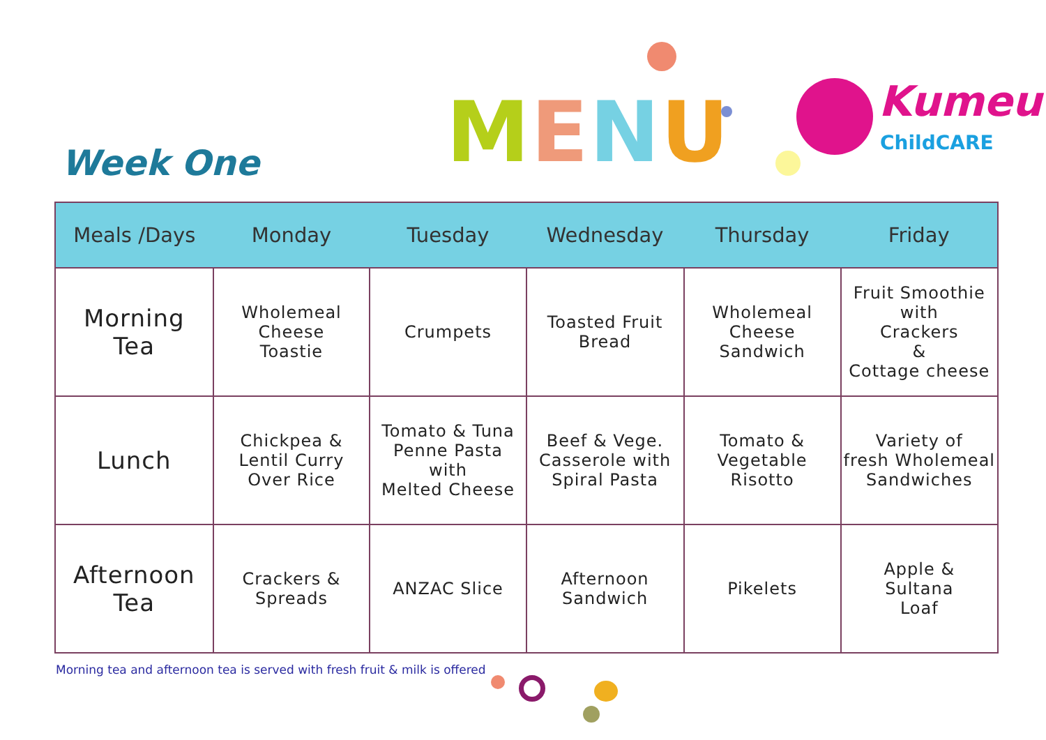Week One MENU Kumeu
ChildCARE
| Meals /Days | Monday | Tuesday | Wednesday | Thursday | Friday |
| --- | --- | --- | --- | --- | --- |
| Morning Tea | Wholemeal Cheese Toastie | Crumpets | Toasted Fruit Bread | Wholemeal Cheese Sandwich | Fruit Smoothie with Crackers & Cottage cheese |
| Lunch | Chickpea & Lentil Curry Over Rice | Tomato & Tuna Penne Pasta with Melted Cheese | Beef & Vege. Casserole with Spiral Pasta | Tomato & Vegetable Risotto | Variety of fresh Wholemeal Sandwiches |
| Afternoon Tea | Crackers & Spreads | ANZAC Slice | Afternoon Sandwich | Pikelets | Apple & Sultana Loaf |
Morning tea and afternoon tea is served with fresh fruit & milk is offered